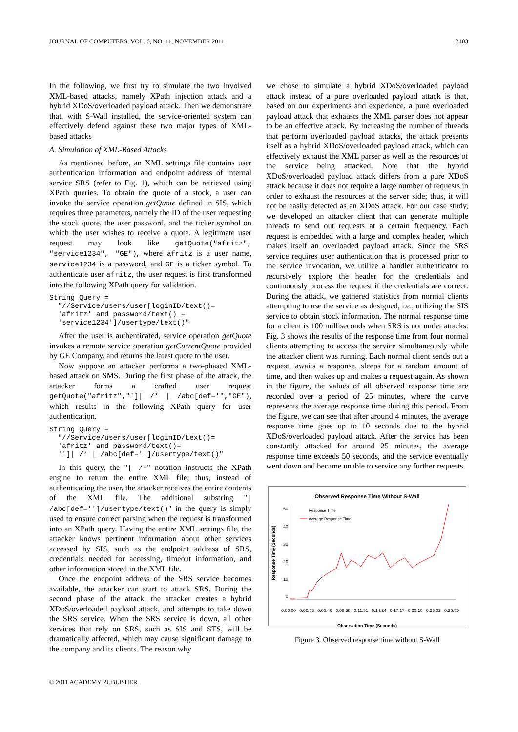JOURNAL OF COMPUTERS, VOL. 6, NO. 11, NOVEMBER 2011 2403
In the following, we first try to simulate the two involved XML-based attacks, namely XPath injection attack and a hybrid XDoS/overloaded payload attack. Then we demonstrate that, with S-Wall installed, the service-oriented system can effectively defend against these two major types of XML-based attacks
A. Simulation of XML-Based Attacks
As mentioned before, an XML settings file contains user authentication information and endpoint address of internal service SRS (refer to Fig. 1), which can be retrieved using XPath queries. To obtain the quote of a stock, a user can invoke the service operation getQuote defined in SIS, which requires three parameters, namely the ID of the user requesting the stock quote, the user password, and the ticker symbol on which the user wishes to receive a quote. A legitimate user request may look like getQuote("afritz", "service1234", "GE"), where afritz is a user name, service1234 is a password, and GE is a ticker symbol. To authenticate user afritz, the user request is first transformed into the following XPath query for validation.
String Query =
  "//Service/users/user[loginID/text()=
  'afritz' and password/text() =
  'service1234']/usertype/text()"
After the user is authenticated, service operation getQuote invokes a remote service operation getCurrentQuote provided by GE Company, and returns the latest quote to the user.
Now suppose an attacker performs a two-phased XML-based attack on SMS. During the first phase of the attack, the attacker forms a crafted user request getQuote("afritz","']| /* | /abc[def='","GE"), which results in the following XPath query for user authentication.
String Query =
  "//Service/users/user[loginID/text()=
  'afritz' and password/text()=
  '']| /* | /abc[def='']/usertype/text()"
In this query, the "| /*" notation instructs the XPath engine to return the entire XML file; thus, instead of authenticating the user, the attacker receives the entire contents of the XML file. The additional substring "| /abc[def='']/usertype/text()" in the query is simply used to ensure correct parsing when the request is transformed into an XPath query. Having the entire XML settings file, the attacker knows pertinent information about other services accessed by SIS, such as the endpoint address of SRS, credentials needed for accessing, timeout information, and other information stored in the XML file.
Once the endpoint address of the SRS service becomes available, the attacker can start to attack SRS. During the second phase of the attack, the attacker creates a hybrid XDoS/overloaded payload attack, and attempts to take down the SRS service. When the SRS service is down, all other services that rely on SRS, such as SIS and STS, will be dramatically affected, which may cause significant damage to the company and its clients. The reason why
we chose to simulate a hybrid XDoS/overloaded payload attack instead of a pure overloaded payload attack is that, based on our experiments and experience, a pure overloaded payload attack that exhausts the XML parser does not appear to be an effective attack. By increasing the number of threads that perform overloaded payload attacks, the attack presents itself as a hybrid XDoS/overloaded payload attack, which can effectively exhaust the XML parser as well as the resources of the service being attacked. Note that the hybrid XDoS/overloaded payload attack differs from a pure XDoS attack because it does not require a large number of requests in order to exhaust the resources at the server side; thus, it will not be easily detected as an XDoS attack. For our case study, we developed an attacker client that can generate multiple threads to send out requests at a certain frequency. Each request is embedded with a large and complex header, which makes itself an overloaded payload attack. Since the SRS service requires user authentication that is processed prior to the service invocation, we utilize a handler authenticator to recursively explore the header for the credentials and continuously process the request if the credentials are correct. During the attack, we gathered statistics from normal clients attempting to use the service as designed, i.e., utilizing the SIS service to obtain stock information. The normal response time for a client is 100 milliseconds when SRS is not under attacks. Fig. 3 shows the results of the response time from four normal clients attempting to access the service simultaneously while the attacker client was running. Each normal client sends out a request, awaits a response, sleeps for a random amount of time, and then wakes up and makes a request again. As shown in the figure, the values of all observed response time are recorded over a period of 25 minutes, where the curve represents the average response time during this period. From the figure, we can see that after around 4 minutes, the average response time goes up to 10 seconds due to the hybrid XDoS/overloaded payload attack. After the service has been constantly attacked for around 25 minutes, the average response time exceeds 50 seconds, and the service eventually went down and became unable to service any further requests.
Observed Response Time Without S-Wall
Response Time (Seconds)
50
40
30
20
10
0
Response Time
Average Response Time
0:00:00 0:02:53 0:05:46 0:08:38 0:11:31 0:14:24 0:17:17 0:20:10 0:23:02 0:25:55
Observation Time (Seconds)
Figure 3. Observed response time without S-Wall
© 2011 ACADEMY PUBLISHER